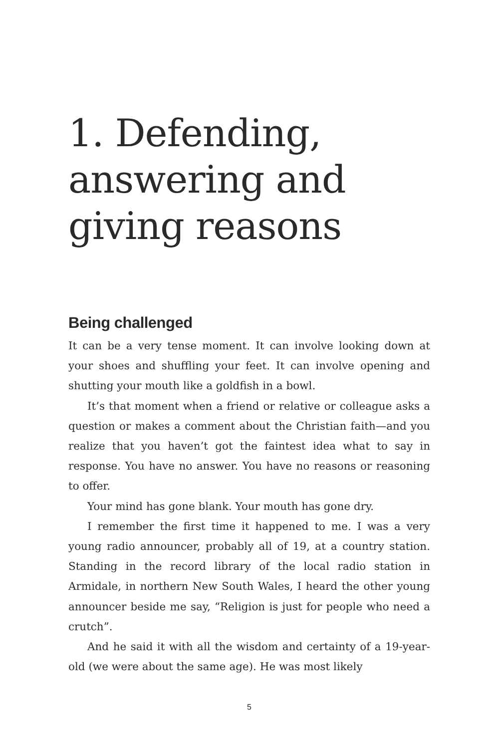1. Defending, answering and giving reasons
Being challenged
It can be a very tense moment. It can involve looking down at your shoes and shuffling your feet. It can involve opening and shutting your mouth like a goldfish in a bowl.
It’s that moment when a friend or relative or colleague asks a question or makes a comment about the Christian faith—and you realize that you haven’t got the faintest idea what to say in response. You have no answer. You have no reasons or reasoning to offer.
Your mind has gone blank. Your mouth has gone dry.
I remember the first time it happened to me. I was a very young radio announcer, probably all of 19, at a country station. Standing in the record library of the local radio station in Armidale, in northern New South Wales, I heard the other young announcer beside me say, “Religion is just for people who need a crutch”.
And he said it with all the wisdom and certainty of a 19-year-old (we were about the same age). He was most likely
5